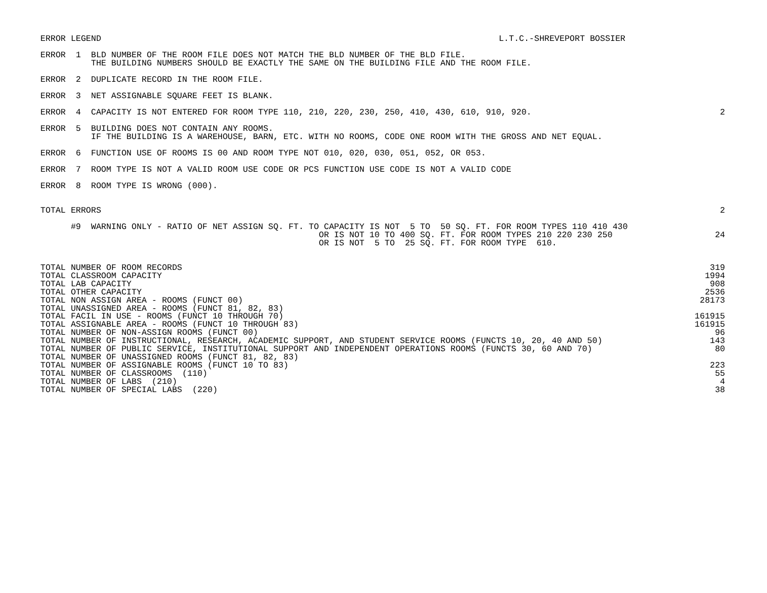ERROR LEGEND
L.T.C.-SHREVEPORT BOSSIER
ERROR  1  BLD NUMBER OF THE ROOM FILE DOES NOT MATCH THE BLD NUMBER OF THE BLD FILE.
          THE BUILDING NUMBERS SHOULD BE EXACTLY THE SAME ON THE BUILDING FILE AND THE ROOM FILE.
ERROR  2  DUPLICATE RECORD IN THE ROOM FILE.
ERROR  3  NET ASSIGNABLE SQUARE FEET IS BLANK.
ERROR  4  CAPACITY IS NOT ENTERED FOR ROOM TYPE 110, 210, 220, 230, 250, 410, 430, 610, 910, 920.
2
ERROR  5  BUILDING DOES NOT CONTAIN ANY ROOMS.
          IF THE BUILDING IS A WAREHOUSE, BARN, ETC. WITH NO ROOMS, CODE ONE ROOM WITH THE GROSS AND NET EQUAL.
ERROR  6  FUNCTION USE OF ROOMS IS 00 AND ROOM TYPE NOT 010, 020, 030, 051, 052, OR 053.
ERROR  7  ROOM TYPE IS NOT A VALID ROOM USE CODE OR PCS FUNCTION USE CODE IS NOT A VALID CODE
ERROR  8  ROOM TYPE IS WRONG (000).
TOTAL ERRORS
2
      #9  WARNING ONLY - RATIO OF NET ASSIGN SQ. FT. TO CAPACITY IS NOT  5 TO  50 SQ. FT. FOR ROOM TYPES 110 410 430
                                                       OR IS NOT 10 TO 400 SQ. FT. FOR ROOM TYPES 210 220 230 250
                                                       OR IS NOT  5 TO  25 SQ. FT. FOR ROOM TYPE  610.
24
| TOTAL NUMBER OF ROOM RECORDS | 319 |
| TOTAL CLASSROOM CAPACITY | 1994 |
| TOTAL LAB CAPACITY | 908 |
| TOTAL OTHER CAPACITY | 2536 |
| TOTAL NON ASSIGN AREA - ROOMS (FUNCT 00) | 28173 |
| TOTAL UNASSIGNED AREA - ROOMS (FUNCT 81, 82, 83) | |
| TOTAL FACIL IN USE - ROOMS (FUNCT 10 THROUGH 70) | 161915 |
| TOTAL ASSIGNABLE AREA - ROOMS (FUNCT 10 THROUGH 83) | 161915 |
| TOTAL NUMBER OF NON-ASSIGN ROOMS (FUNCT 00) | 96 |
| TOTAL NUMBER OF INSTRUCTIONAL, RESEARCH, ACADEMIC SUPPORT, AND STUDENT SERVICE ROOMS (FUNCTS 10, 20, 40 AND 50) | 143 |
| TOTAL NUMBER OF PUBLIC SERVICE, INSTITUTIONAL SUPPORT AND INDEPENDENT OPERATIONS ROOMS (FUNCTS 30, 60 AND 70) | 80 |
| TOTAL NUMBER OF UNASSIGNED ROOMS (FUNCT 81, 82, 83) | |
| TOTAL NUMBER OF ASSIGNABLE ROOMS (FUNCT 10 TO 83) | 223 |
| TOTAL NUMBER OF CLASSROOMS (110) | 55 |
| TOTAL NUMBER OF LABS (210) | 4 |
| TOTAL NUMBER OF SPECIAL LABS (220) | 38 |